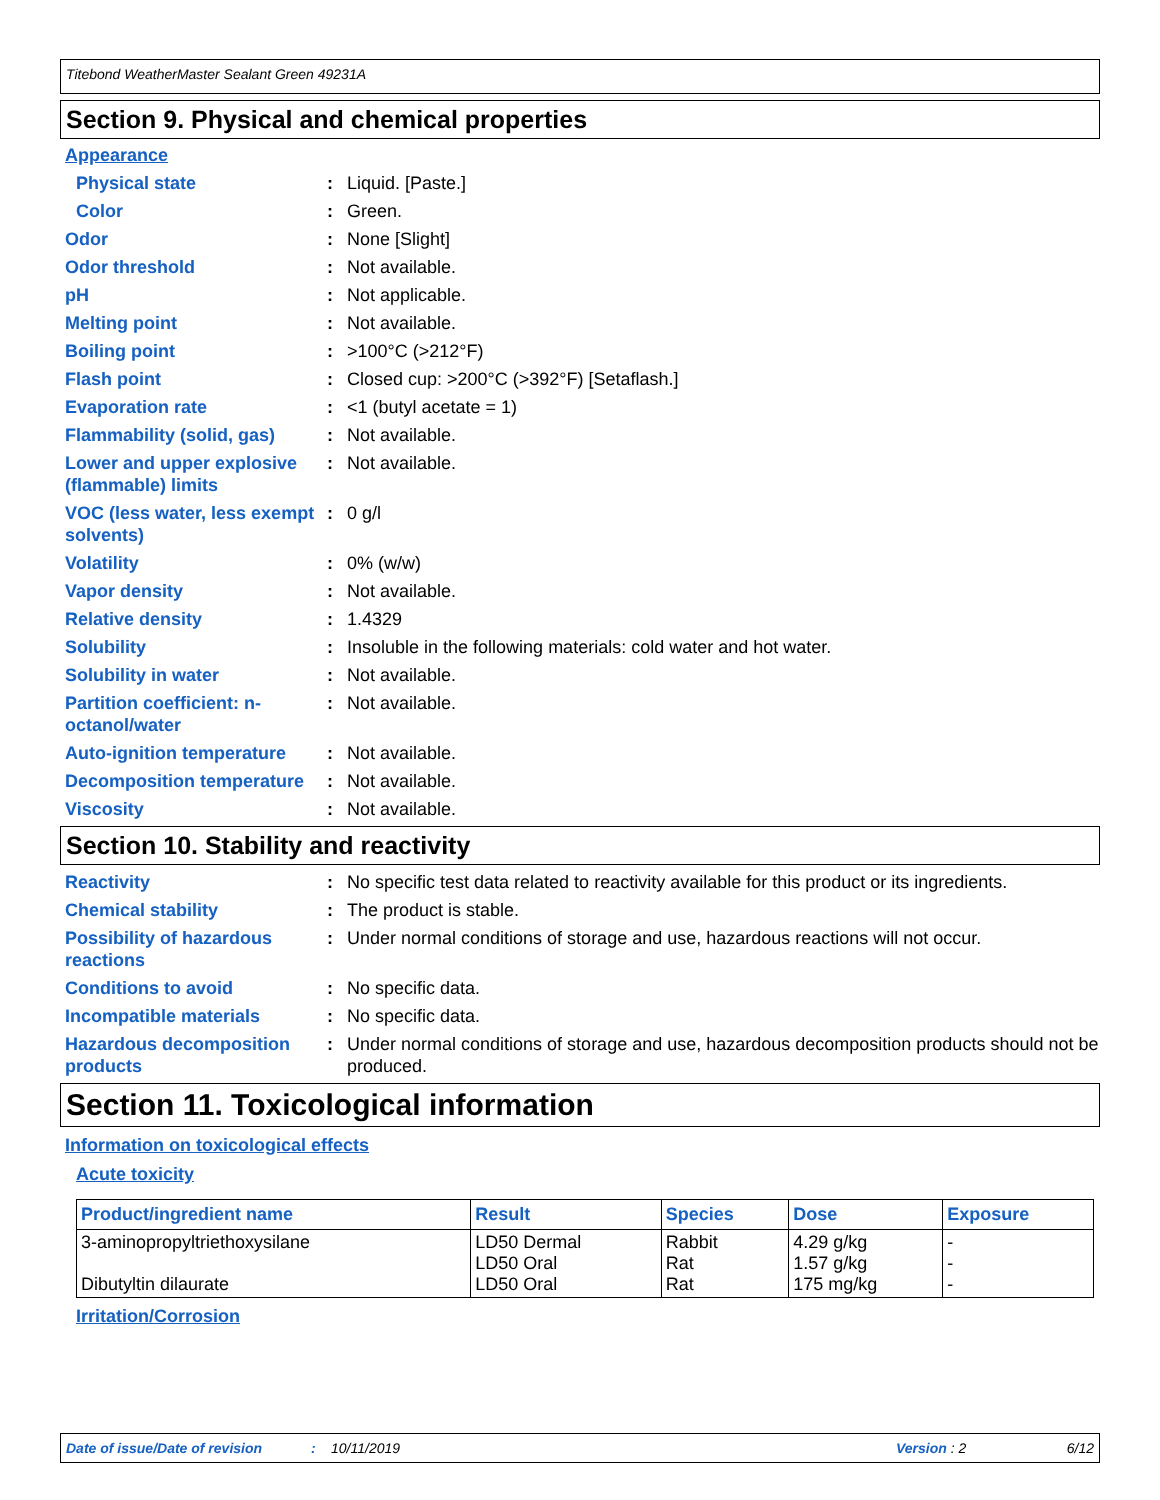Titebond WeatherMaster Sealant Green 49231A
Section 9. Physical and chemical properties
Appearance
Physical state : Liquid. [Paste.]
Color : Green.
Odor : None [Slight]
Odor threshold : Not available.
pH : Not applicable.
Melting point : Not available.
Boiling point : >100°C (>212°F)
Flash point : Closed cup: >200°C (>392°F) [Setaflash.]
Evaporation rate : <1 (butyl acetate = 1)
Flammability (solid, gas)
: Not available.
Lower and upper explosive (flammable) limits
: Not available.
VOC (less water, less exempt solvents)
: 0 g/l
Volatility : 0% (w/w)
Vapor density : Not available.
Relative density : 1.4329
Solubility : Insoluble in the following materials: cold water and hot water.
Solubility in water : Not available.
Partition coefficient: n-octanol/water
: Not available.
Auto-ignition temperature
: Not available.
Decomposition temperature
: Not available.
Viscosity : Not available.
Section 10. Stability and reactivity
Reactivity : No specific test data related to reactivity available for this product or its ingredients.
Chemical stability : The product is stable.
Possibility of hazardous reactions
: Under normal conditions of storage and use, hazardous reactions will not occur.
Conditions to avoid : No specific data.
Incompatible materials : No specific data.
Hazardous decomposition products
: Under normal conditions of storage and use, hazardous decomposition products should not be produced.
Section 11. Toxicological information
Information on toxicological effects
Acute toxicity
| Product/ingredient name | Result | Species | Dose | Exposure |
| --- | --- | --- | --- | --- |
| 3-aminopropyltriethoxysilane Dibutyltin dilaurate | LD50 Dermal LD50 Oral LD50 Oral | Rabbit Rat Rat | 4.29 g/kg 1.57 g/kg 175 mg/kg | - - - |
Irritation/Corrosion
Date of issue/Date of revision: 10/11/2019 Version : 2 6/12